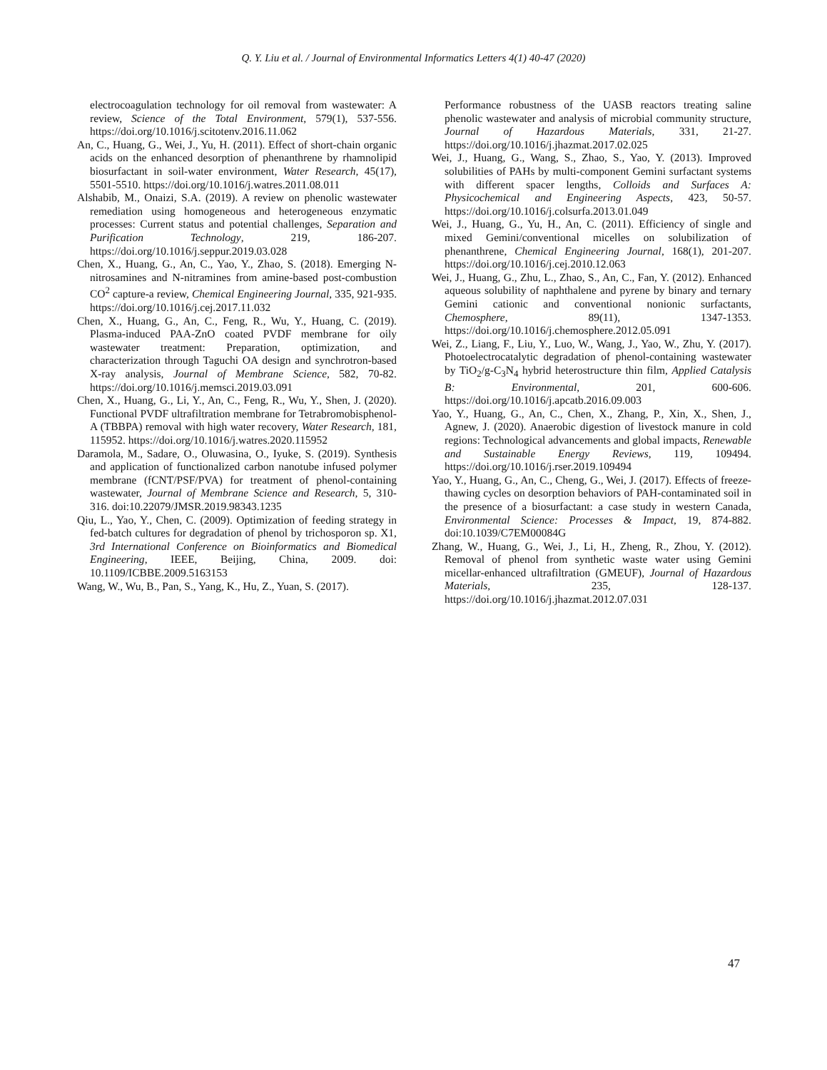Q. Y. Liu et al. / Journal of Environmental Informatics Letters 4(1) 40-47 (2020)
electrocoagulation technology for oil removal from wastewater: A review, Science of the Total Environment, 579(1), 537-556. https://doi.org/10.1016/j.scitotenv.2016.11.062
An, C., Huang, G., Wei, J., Yu, H. (2011). Effect of short-chain organic acids on the enhanced desorption of phenanthrene by rhamnolipid biosurfactant in soil-water environment, Water Research, 45(17), 5501-5510. https://doi.org/10.1016/j.watres.2011.08.011
Alshabib, M., Onaizi, S.A. (2019). A review on phenolic wastewater remediation using homogeneous and heterogeneous enzymatic processes: Current status and potential challenges, Separation and Purification Technology, 219, 186-207. https://doi.org/10.1016/j.seppur.2019.03.028
Chen, X., Huang, G., An, C., Yao, Y., Zhao, S. (2018). Emerging N-nitrosamines and N-nitramines from amine-based post-combustion CO<sup>2</sup> capture-a review, Chemical Engineering Journal, 335, 921-935. https://doi.org/10.1016/j.cej.2017.11.032
Chen, X., Huang, G., An, C., Feng, R., Wu, Y., Huang, C. (2019). Plasma-induced PAA-ZnO coated PVDF membrane for oily wastewater treatment: Preparation, optimization, and characterization through Taguchi OA design and synchrotron-based X-ray analysis, Journal of Membrane Science, 582, 70-82. https://doi.org/10.1016/j.memsci.2019.03.091
Chen, X., Huang, G., Li, Y., An, C., Feng, R., Wu, Y., Shen, J. (2020). Functional PVDF ultrafiltration membrane for Tetrabromobisphenol-A (TBBPA) removal with high water recovery, Water Research, 181, 115952. https://doi.org/10.1016/j.watres.2020.115952
Daramola, M., Sadare, O., Oluwasina, O., Iyuke, S. (2019). Synthesis and application of functionalized carbon nanotube infused polymer membrane (fCNT/PSF/PVA) for treatment of phenol-containing wastewater, Journal of Membrane Science and Research, 5, 310-316. doi:10.22079/JMSR.2019.98343.1235
Qiu, L., Yao, Y., Chen, C. (2009). Optimization of feeding strategy in fed-batch cultures for degradation of phenol by trichosporon sp. X1, 3rd International Conference on Bioinformatics and Biomedical Engineering, IEEE, Beijing, China, 2009. doi: 10.1109/ICBBE.2009.5163153
Wang, W., Wu, B., Pan, S., Yang, K., Hu, Z., Yuan, S. (2017).
Performance robustness of the UASB reactors treating saline phenolic wastewater and analysis of microbial community structure, Journal of Hazardous Materials, 331, 21-27. https://doi.org/10.1016/j.jhazmat.2017.02.025
Wei, J., Huang, G., Wang, S., Zhao, S., Yao, Y. (2013). Improved solubilities of PAHs by multi-component Gemini surfactant systems with different spacer lengths, Colloids and Surfaces A: Physicochemical and Engineering Aspects, 423, 50-57. https://doi.org/10.1016/j.colsurfa.2013.01.049
Wei, J., Huang, G., Yu, H., An, C. (2011). Efficiency of single and mixed Gemini/conventional micelles on solubilization of phenanthrene, Chemical Engineering Journal, 168(1), 201-207. https://doi.org/10.1016/j.cej.2010.12.063
Wei, J., Huang, G., Zhu, L., Zhao, S., An, C., Fan, Y. (2012). Enhanced aqueous solubility of naphthalene and pyrene by binary and ternary Gemini cationic and conventional nonionic surfactants, Chemosphere, 89(11), 1347-1353. https://doi.org/10.1016/j.chemosphere.2012.05.091
Wei, Z., Liang, F., Liu, Y., Luo, W., Wang, J., Yao, W., Zhu, Y. (2017). Photoelectrocatalytic degradation of phenol-containing wastewater by TiO<sub>2</sub>/g-C<sub>3</sub>N<sub>4</sub> hybrid heterostructure thin film, Applied Catalysis B: Environmental, 201, 600-606. https://doi.org/10.1016/j.apcatb.2016.09.003
Yao, Y., Huang, G., An, C., Chen, X., Zhang, P., Xin, X., Shen, J., Agnew, J. (2020). Anaerobic digestion of livestock manure in cold regions: Technological advancements and global impacts, Renewable and Sustainable Energy Reviews, 119, 109494. https://doi.org/10.1016/j.rser.2019.109494
Yao, Y., Huang, G., An, C., Cheng, G., Wei, J. (2017). Effects of freeze-thawing cycles on desorption behaviors of PAH-contaminated soil in the presence of a biosurfactant: a case study in western Canada, Environmental Science: Processes & Impact, 19, 874-882. doi:10.1039/C7EM00084G
Zhang, W., Huang, G., Wei, J., Li, H., Zheng, R., Zhou, Y. (2012). Removal of phenol from synthetic waste water using Gemini micellar-enhanced ultrafiltration (GMEUF), Journal of Hazardous Materials, 235, 128-137. https://doi.org/10.1016/j.jhazmat.2012.07.031
47